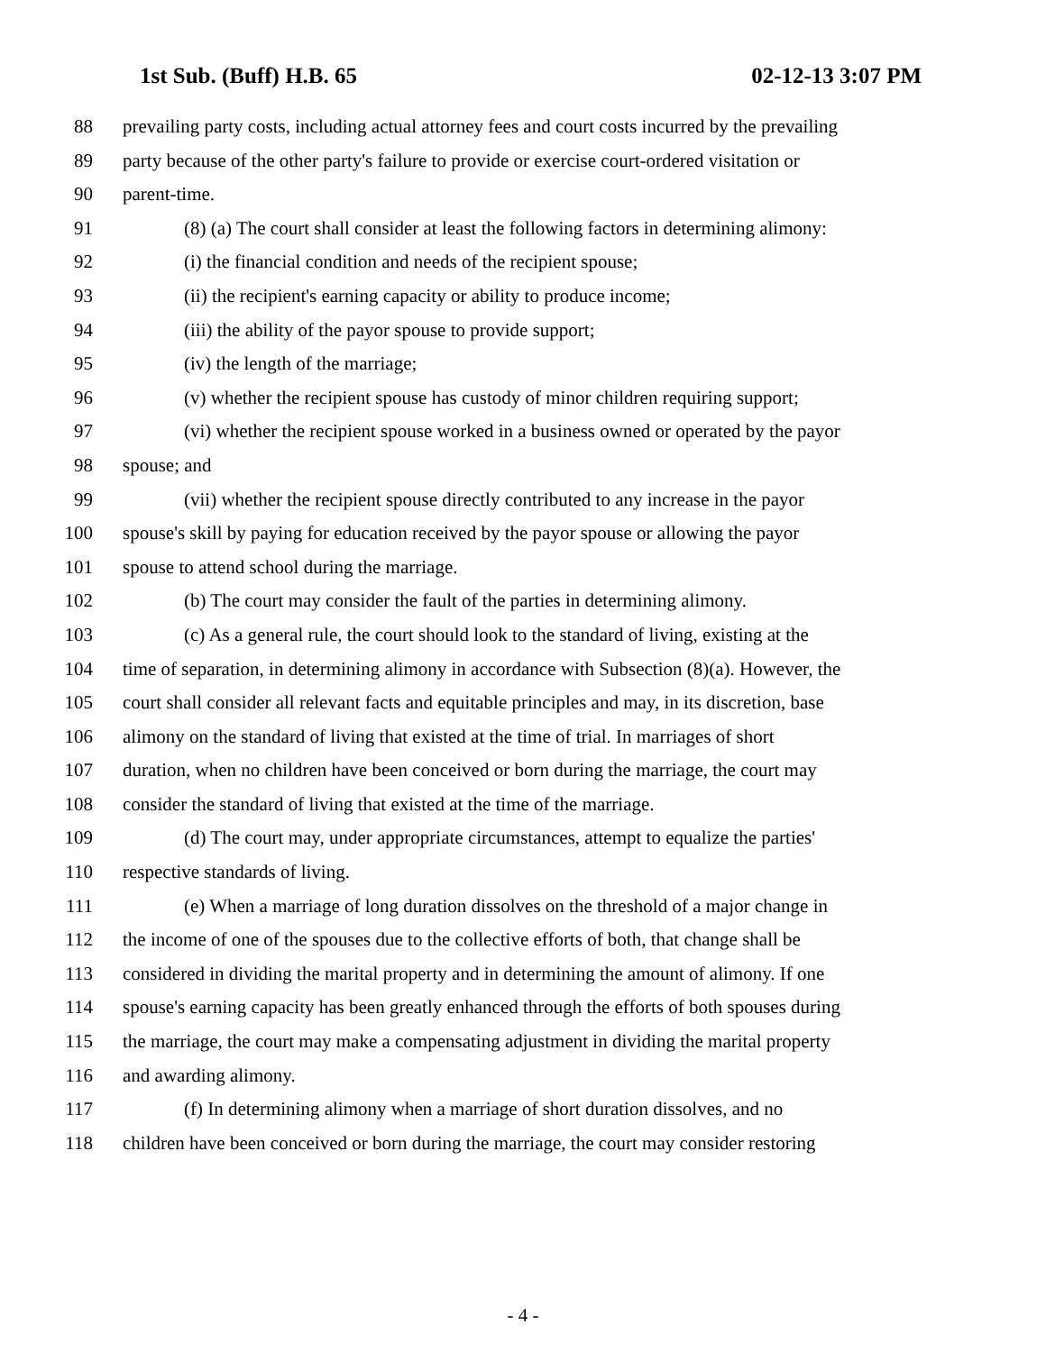1st Sub. (Buff) H.B. 65 02-12-13 3:07 PM
88 prevailing party costs, including actual attorney fees and court costs incurred by the prevailing
89 party because of the other party's failure to provide or exercise court-ordered visitation or
90 parent-time.
91 (8) (a) The court shall consider at least the following factors in determining alimony:
92 (i) the financial condition and needs of the recipient spouse;
93 (ii) the recipient's earning capacity or ability to produce income;
94 (iii) the ability of the payor spouse to provide support;
95 (iv) the length of the marriage;
96 (v) whether the recipient spouse has custody of minor children requiring support;
97 (vi) whether the recipient spouse worked in a business owned or operated by the payor
98 spouse; and
99 (vii) whether the recipient spouse directly contributed to any increase in the payor
100 spouse's skill by paying for education received by the payor spouse or allowing the payor
101 spouse to attend school during the marriage.
102 (b) The court may consider the fault of the parties in determining alimony.
103 (c) As a general rule, the court should look to the standard of living, existing at the
104 time of separation, in determining alimony in accordance with Subsection (8)(a). However, the
105 court shall consider all relevant facts and equitable principles and may, in its discretion, base
106 alimony on the standard of living that existed at the time of trial. In marriages of short
107 duration, when no children have been conceived or born during the marriage, the court may
108 consider the standard of living that existed at the time of the marriage.
109 (d) The court may, under appropriate circumstances, attempt to equalize the parties'
110 respective standards of living.
111 (e) When a marriage of long duration dissolves on the threshold of a major change in
112 the income of one of the spouses due to the collective efforts of both, that change shall be
113 considered in dividing the marital property and in determining the amount of alimony. If one
114 spouse's earning capacity has been greatly enhanced through the efforts of both spouses during
115 the marriage, the court may make a compensating adjustment in dividing the marital property
116 and awarding alimony.
117 (f) In determining alimony when a marriage of short duration dissolves, and no
118 children have been conceived or born during the marriage, the court may consider restoring
- 4 -